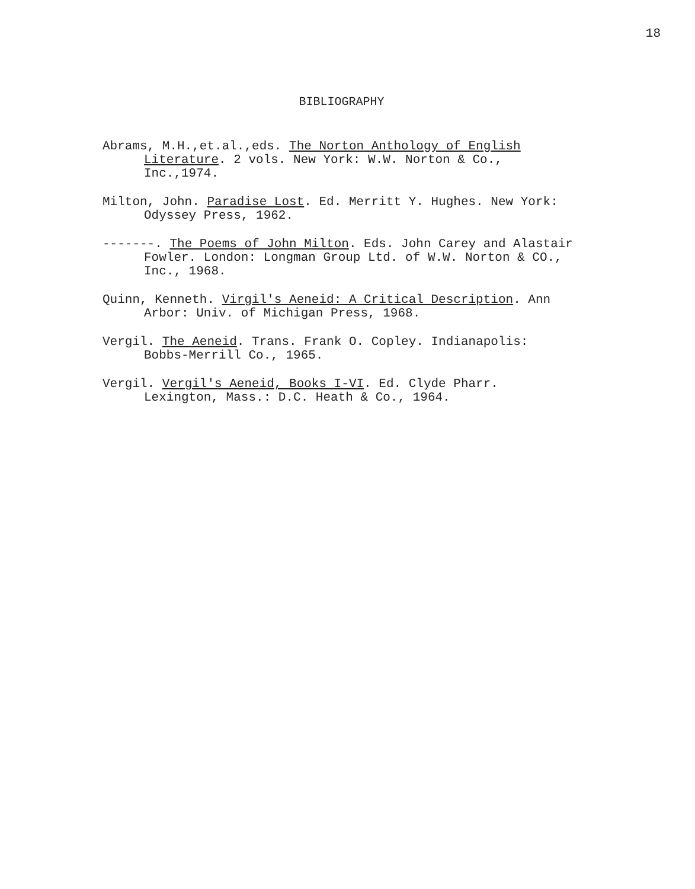18
BIBLIOGRAPHY
Abrams, M.H.,et.al.,eds. The Norton Anthology of English Literature. 2 vols. New York: W.W. Norton & Co., Inc.,1974.
Milton, John. Paradise Lost. Ed. Merritt Y. Hughes. New York: Odyssey Press, 1962.
-------. The Poems of John Milton. Eds. John Carey and Alastair Fowler. London: Longman Group Ltd. of W.W. Norton & CO., Inc., 1968.
Quinn, Kenneth. Virgil's Aeneid: A Critical Description. Ann Arbor: Univ. of Michigan Press, 1968.
Vergil. The Aeneid. Trans. Frank O. Copley. Indianapolis: Bobbs-Merrill Co., 1965.
Vergil. Vergil's Aeneid, Books I-VI. Ed. Clyde Pharr. Lexington, Mass.: D.C. Heath & Co., 1964.